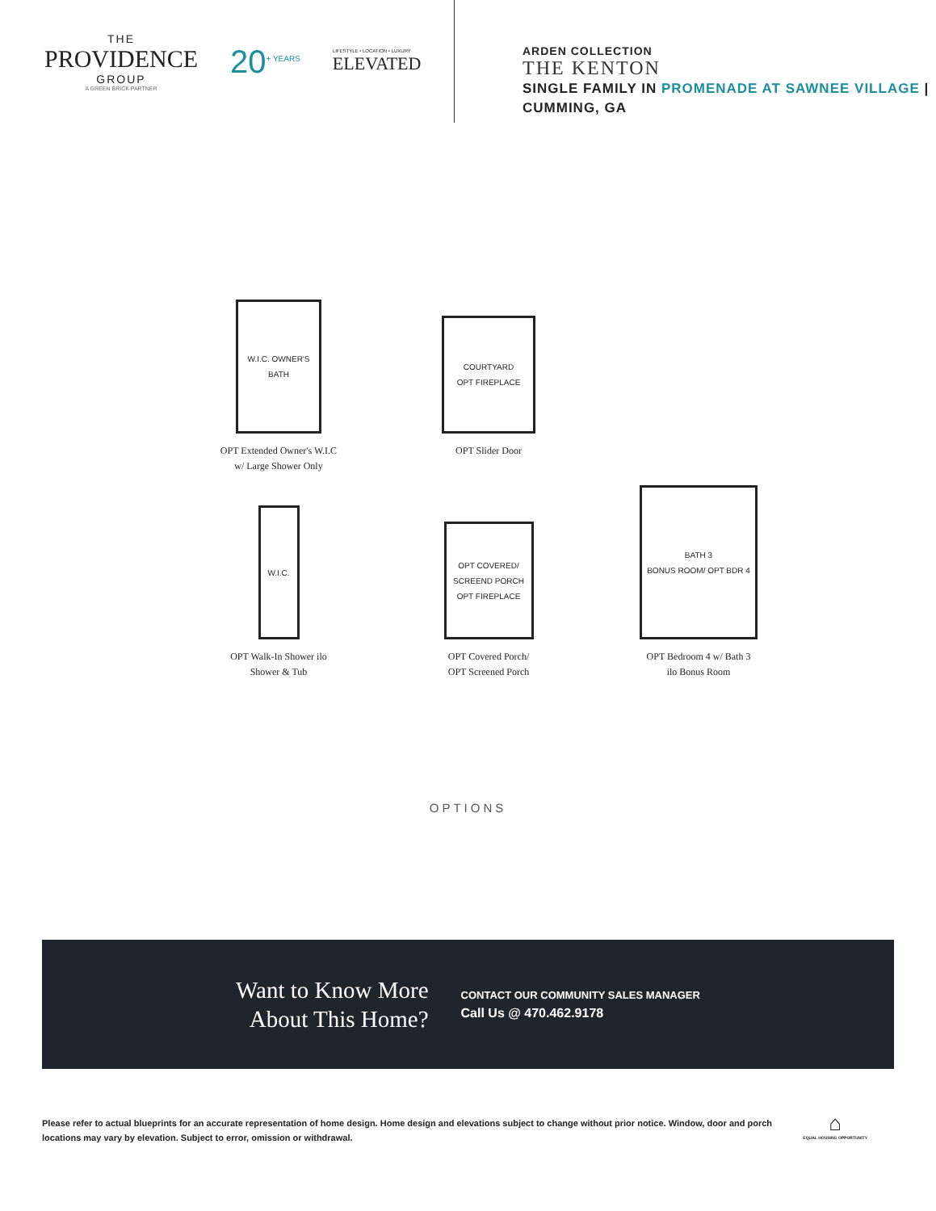THE
PROVIDENCE
GROUP
A GREEN BRICK PARTNER
20<sup>+ YEARS</sup>
LIFESTYLE • LOCATION • LUXURY
ELEVATED
ARDEN COLLECTION
THE KENTON
SINGLE FAMILY IN PROMENADE AT SAWNEE VILLAGE |
CUMMING, GA
W.I.C. OWNER'S BATH
OPT Extended Owner's W.I.C
w/ Large Shower Only
COURTYARD
OPT FIREPLACE
OPT Slider Door
W.I.C.
OPT Walk-In Shower ilo
Shower & Tub
OPT COVERED/ SCREEND PORCH
OPT FIREPLACE
OPT Covered Porch/
OPT Screened Porch
BATH 3
BONUS ROOM/ OPT BDR 4
OPT Bedroom 4 w/ Bath 3
ilo Bonus Room
OPTIONS
Want to Know More
About This Home?
CONTACT OUR COMMUNITY SALES MANAGER
Call Us @ 470.462.9178
Please refer to actual blueprints for an accurate representation of home design. Home design and elevations subject to change without prior notice. Window, door and porch locations may vary by elevation. Subject to error, omission or withdrawal.
⌂
EQUAL HOUSING OPPORTUNITY